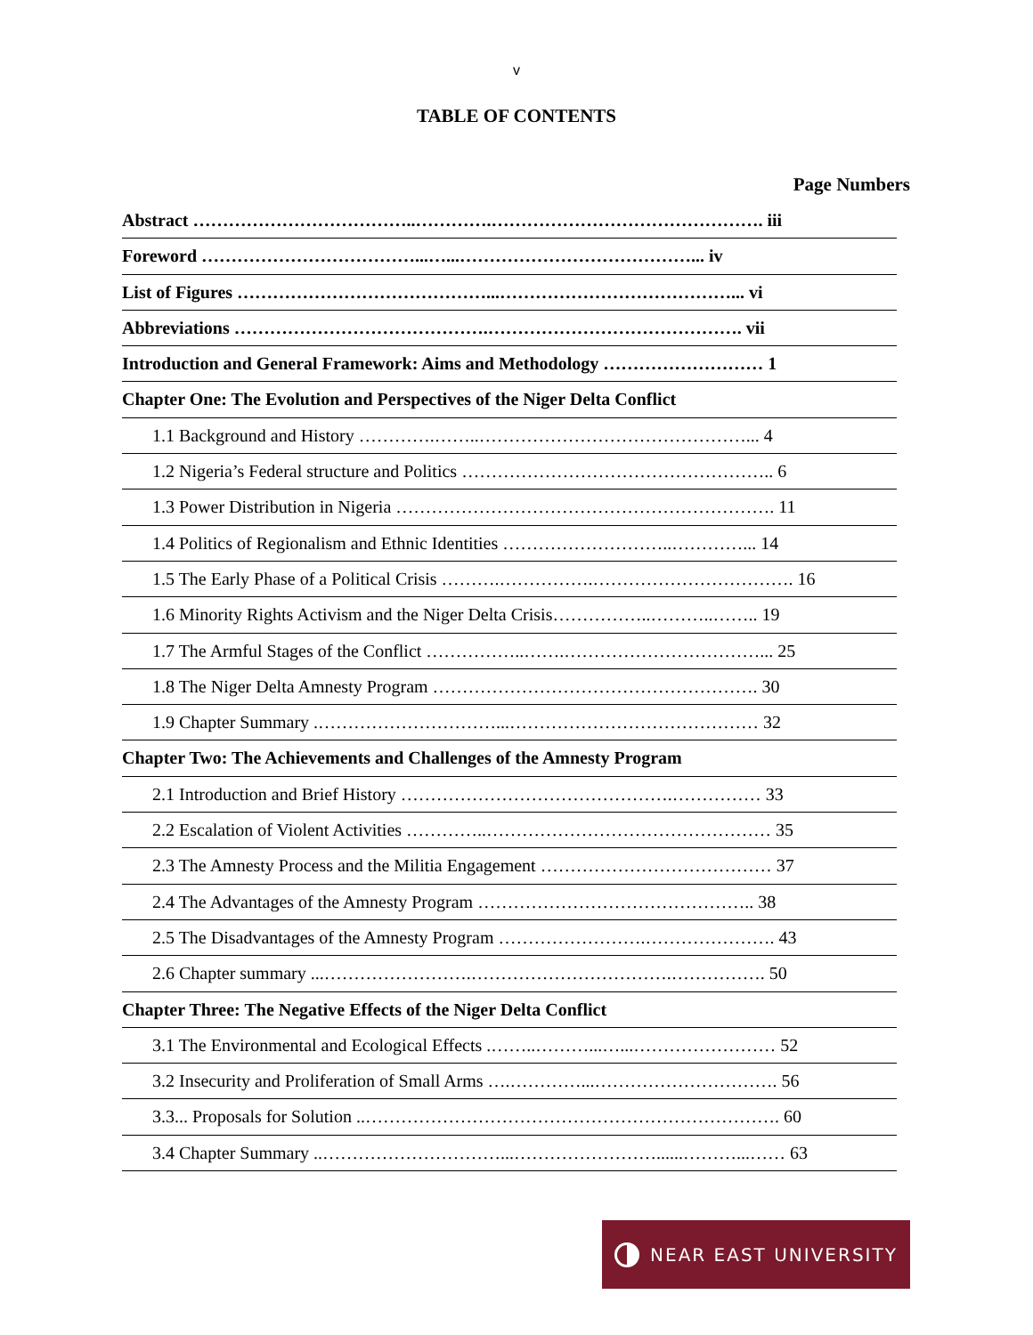v
TABLE OF CONTENTS
Page Numbers
Abstract ………………………………..………….………………………………………. iii
Foreword ………………………………...…...…………………………………... iv
List of Figures ……………………………………...…………………………………... vi
Abbreviations …………………………………….……………………………………. vii
Introduction and General Framework: Aims and Methodology ……………………… 1
Chapter One: The Evolution and Perspectives of the Niger Delta Conflict
1.1 Background and History ………….……..………………………………………... 4
1.2 Nigeria’s Federal structure and Politics …………………………………………….. 6
1.3 Power Distribution in Nigeria ………………………………………………………. 11
1.4 Politics of Regionalism and Ethnic Identities ………………………..…………... 14
1.5 The Early Phase of a Political Crisis ……….…………….……………………………. 16
1.6 Minority Rights Activism and the Niger Delta Crisis……………..………..…….. 19
1.7 The Armful Stages of the Conflict ……………..…….……………………………... 25
1.8 The Niger Delta Amnesty Program ………………………………………………. 30
1.9 Chapter Summary .…………………………...…………………………………… 32
Chapter Two: The Achievements and Challenges of the Amnesty Program
2.1 Introduction and Brief History ……………………………………….…………… 33
2.2 Escalation of Violent Activities …………..………………………………………… 35
2.3 The Amnesty Process and the Militia Engagement ………………………………… 37
2.4 The Advantages of the Amnesty Program ……………………………………….. 38
2.5 The Disadvantages of the Amnesty Program …………………….…………………. 43
2.6 Chapter summary ...…………………….…………………………….……………. 50
Chapter Three: The Negative Effects of the Niger Delta Conflict
3.1 The Environmental and Ecological Effects .……..………...…...…………………… 52
3.2 Insecurity and Proliferation of Small Arms ….…………...…………………………. 56
3.3... Proposals for Solution ..……………………………………………………………. 60
3.4 Chapter Summary ..…………………………...……………………......………...…… 63
NEAR EAST UNIVERSITY